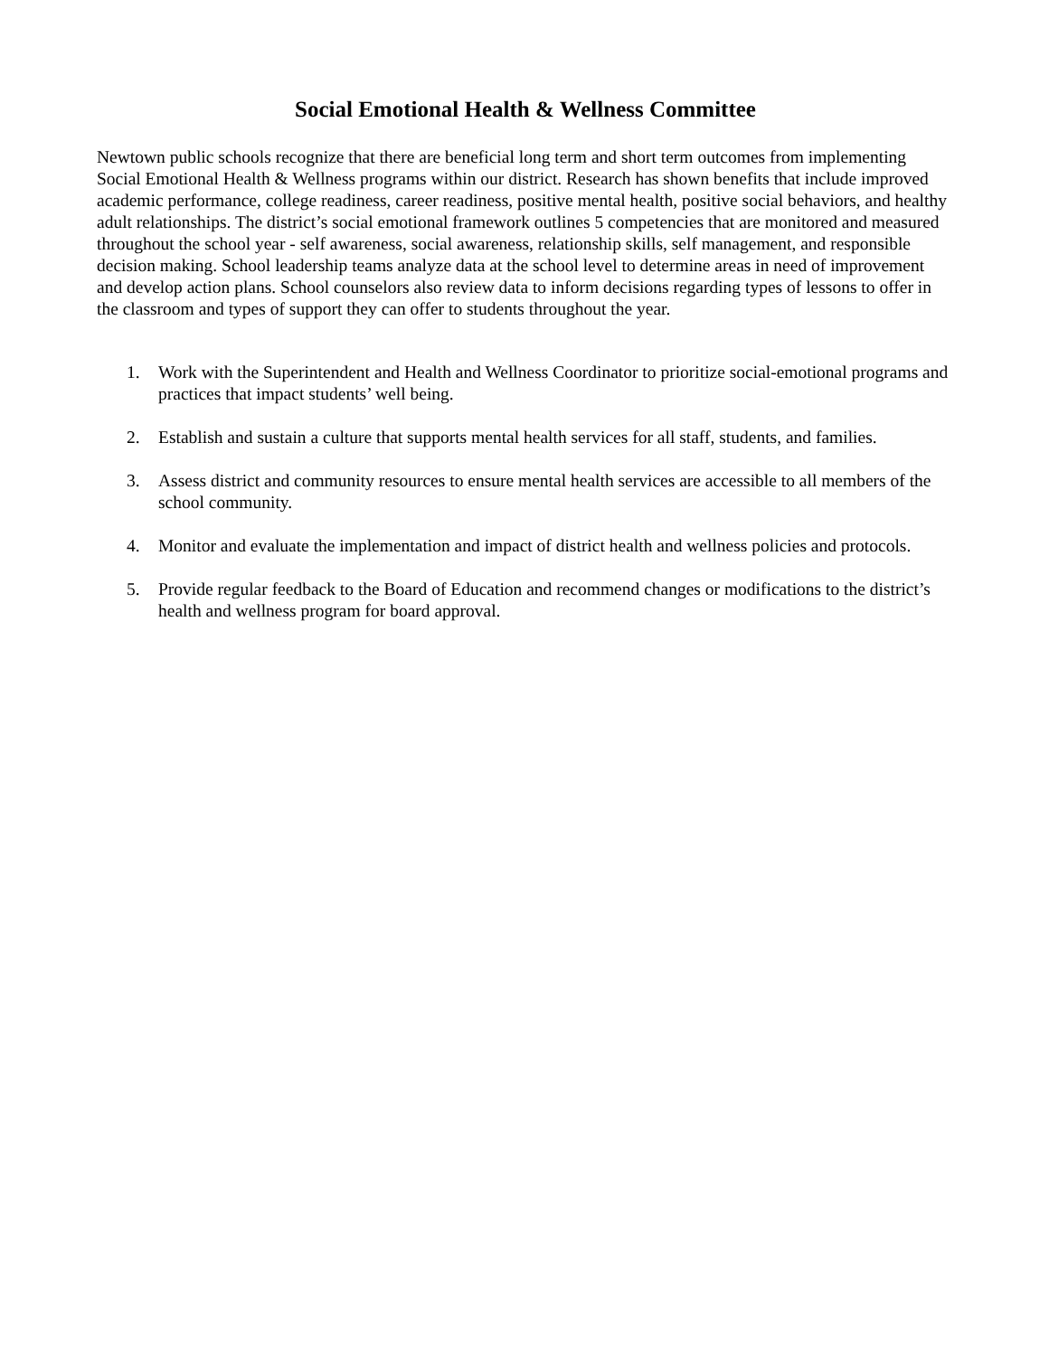Social Emotional Health & Wellness Committee
Newtown public schools recognize that there are beneficial long term and short term outcomes from implementing Social Emotional Health & Wellness programs within our district. Research has shown benefits that include improved academic performance, college readiness, career readiness, positive mental health, positive social behaviors, and healthy adult relationships. The district’s social emotional framework outlines 5 competencies that are monitored and measured throughout the school year - self awareness, social awareness, relationship skills, self management, and responsible decision making. School leadership teams analyze data at the school level to determine areas in need of improvement and develop action plans. School counselors also review data to inform decisions regarding types of lessons to offer in the classroom and types of support they can offer to students throughout the year.
1. Work with the Superintendent and Health and Wellness Coordinator to prioritize social-emotional programs and practices that impact students’ well being.
2. Establish and sustain a culture that supports mental health services for all staff, students, and families.
3. Assess district and community resources to ensure mental health services are accessible to all members of the school community.
4. Monitor and evaluate the implementation and impact of district health and wellness policies and protocols.
5. Provide regular feedback to the Board of Education and recommend changes or modifications to the district’s health and wellness program for board approval.